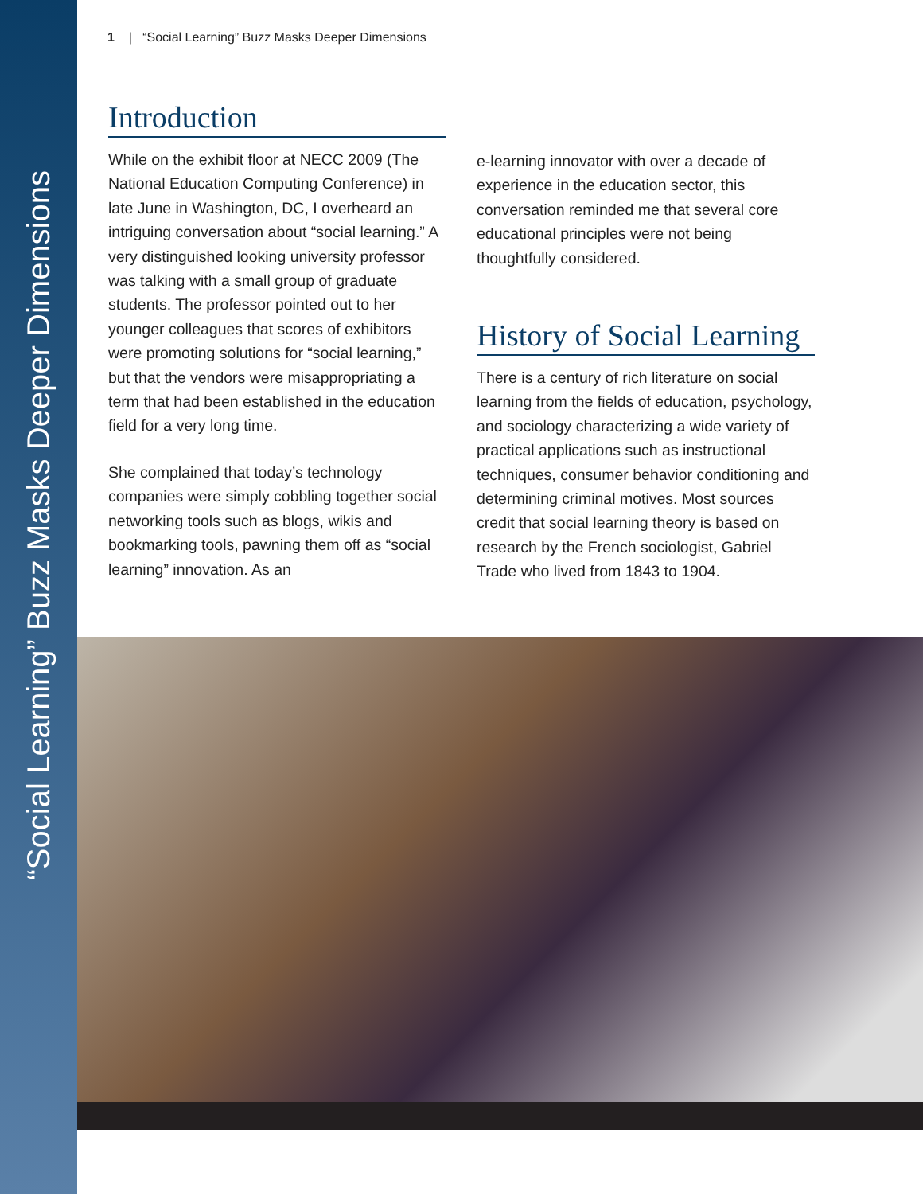“Social Learning” Buzz Masks Deeper Dimensions
1 | “Social Learning” Buzz Masks Deeper Dimensions
Introduction
While on the exhibit floor at NECC 2009 (The National Education Computing Conference) in late June in Washington, DC, I overheard an intriguing conversation about “social learning.” A very distinguished looking university professor was talking with a small group of graduate students. The professor pointed out to her younger colleagues that scores of exhibitors were promoting solutions for “social learning,” but that the vendors were misappropriating a term that had been established in the education field for a very long time.
She complained that today’s technology companies were simply cobbling together social networking tools such as blogs, wikis and bookmarking tools, pawning them off as “social learning” innovation. As an
e-learning innovator with over a decade of experience in the education sector, this conversation reminded me that several core educational principles were not being thoughtfully considered.
History of Social Learning
There is a century of rich literature on social learning from the fields of education, psychology, and sociology characterizing a wide variety of practical applications such as instructional techniques, consumer behavior conditioning and determining criminal motives. Most sources credit that social learning theory is based on research by the French sociologist, Gabriel Trade who lived from 1843 to 1904.